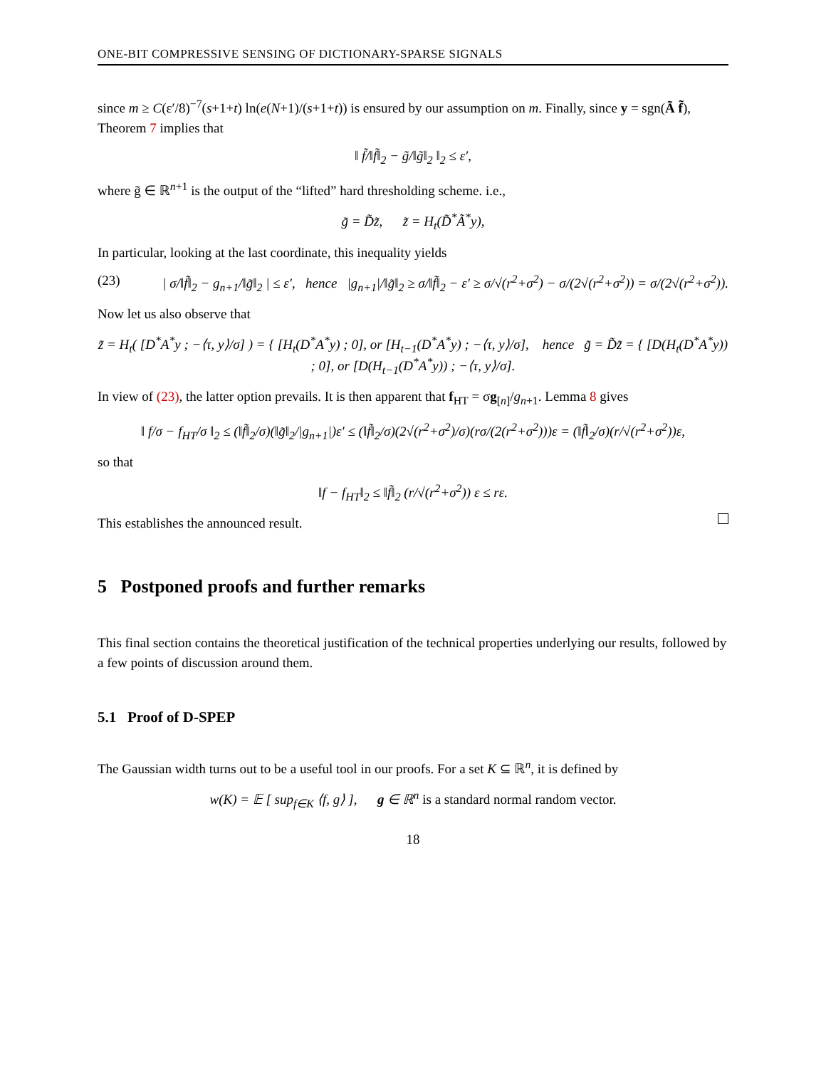ONE-BIT COMPRESSIVE SENSING OF DICTIONARY-SPARSE SIGNALS
since m ≥ C(ε′/8)<sup>−7</sup>(s+1+t) ln(e(N+1)/(s+1+t)) is ensured by our assumption on m. Finally, since y = sgn(Ã f̃), Theorem 7 implies that
‖ f̃/‖f̃‖<sub>2</sub> − g̃/‖g̃‖<sub>2</sub> ‖<sub>2</sub> ≤ ε′,
where g̃ ∈ ℝ<sup>n+1</sup> is the output of the “lifted” hard thresholding scheme. i.e.,
g̃ = D̃z̃, z̃ = H<sub>t</sub>(D̃<sup>*</sup>Ã<sup>*</sup>y),
In particular, looking at the last coordinate, this inequality yields
(23) | σ/‖f̃‖<sub>2</sub> − g<sub>n+1</sub>/‖g̃‖<sub>2</sub> | ≤ ε′, hence |g<sub>n+1</sub>|/‖g̃‖<sub>2</sub> ≥ σ/‖f̃‖<sub>2</sub> − ε′ ≥ σ/√(r<sup>2</sup>+σ<sup>2</sup>) − σ/(2√(r<sup>2</sup>+σ<sup>2</sup>)) = σ/(2√(r<sup>2</sup>+σ<sup>2</sup>)).
Now let us also observe that
z̃ = H<sub>t</sub>( [D<sup>*</sup>A<sup>*</sup>y ; −⟨τ, y⟩/σ] ) = { [H<sub>t</sub>(D<sup>*</sup>A<sup>*</sup>y) ; 0], or [H<sub>t−1</sub>(D<sup>*</sup>A<sup>*</sup>y) ; −⟨τ, y⟩/σ], hence g̃ = D̃z̃ = { [D(H<sub>t</sub>(D<sup>*</sup>A<sup>*</sup>y)) ; 0], or [D(H<sub>t−1</sub>(D<sup>*</sup>A<sup>*</sup>y)) ; −⟨τ, y⟩/σ].
In view of (23), the latter option prevails. It is then apparent that f<sub>HT</sub> = σg<sub>[n]</sub>/g<sub>n+1</sub>. Lemma 8 gives
‖ f/σ − f<sub>HT</sub>/σ ‖<sub>2</sub> ≤ (‖f̃‖<sub>2</sub>/σ)(‖g̃‖<sub>2</sub>/|g<sub>n+1</sub>|)ε′ ≤ (‖f̃‖<sub>2</sub>/σ)(2√(r<sup>2</sup>+σ<sup>2</sup>)/σ)(rσ/(2(r<sup>2</sup>+σ<sup>2</sup>)))ε = (‖f̃‖<sub>2</sub>/σ)(r/√(r<sup>2</sup>+σ<sup>2</sup>))ε,
so that
‖f − f<sub>HT</sub>‖<sub>2</sub> ≤ ‖f̃‖<sub>2</sub> (r/√(r<sup>2</sup>+σ<sup>2</sup>)) ε ≤ rε.
This establishes the announced result.
5 Postponed proofs and further remarks
This final section contains the theoretical justification of the technical properties underlying our results, followed by a few points of discussion around them.
5.1 Proof of D-SPEP
The Gaussian width turns out to be a useful tool in our proofs. For a set K ⊆ ℝ<sup>n</sup>, it is defined by
w(K) = 𝔼 [ sup<sub>f∈K</sub> ⟨f, g⟩ ], g ∈ ℝ<sup>n</sup> is a standard normal random vector.
18